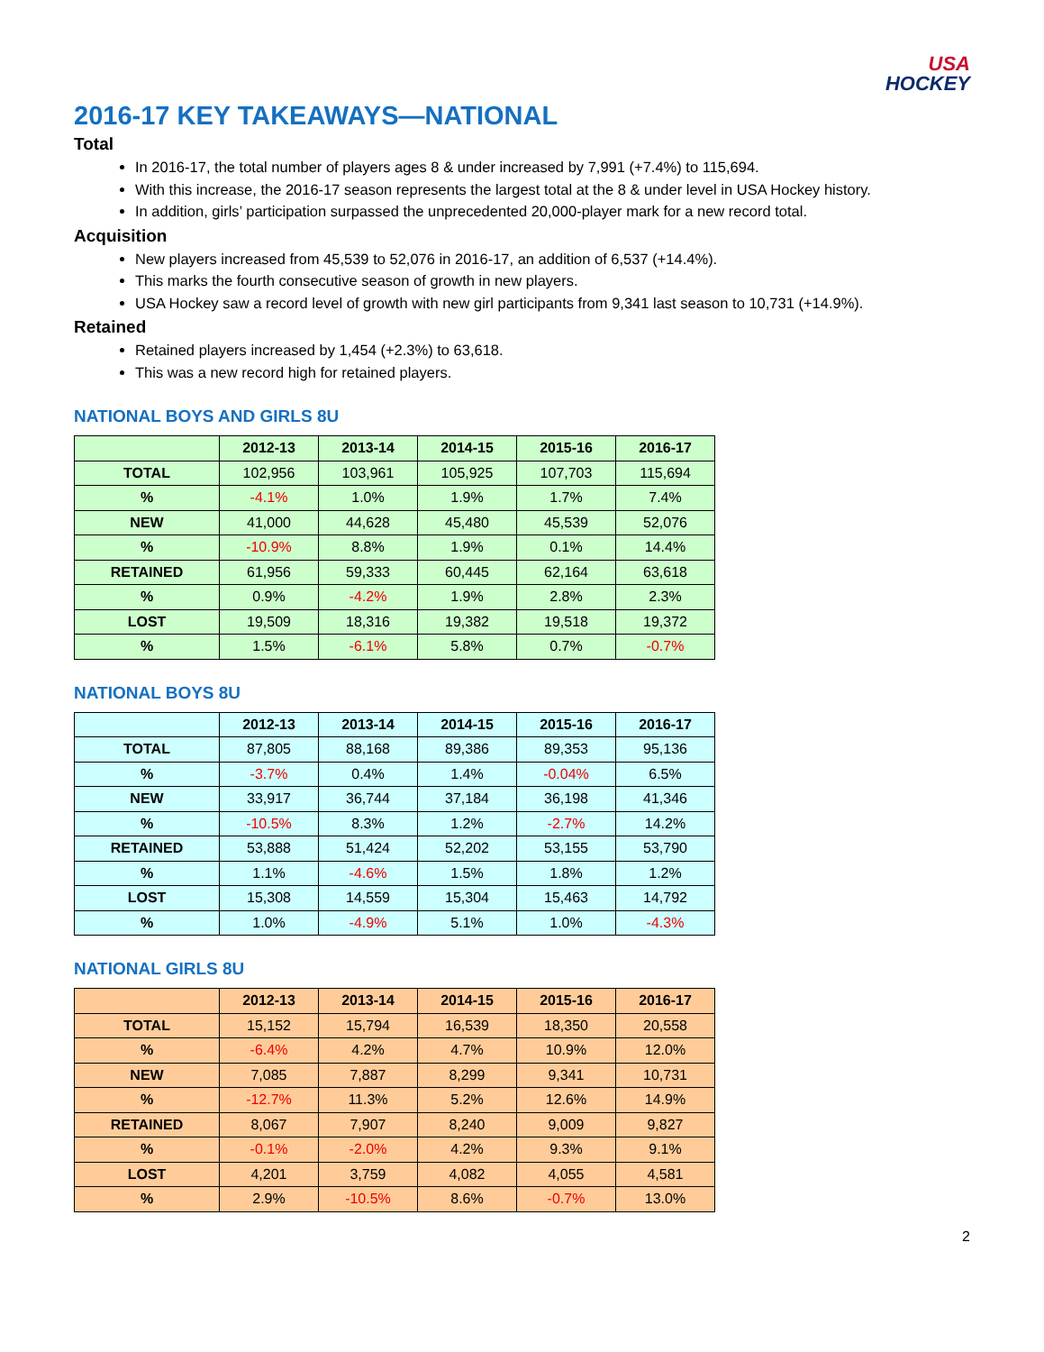USA
HOCKEY
2016-17 KEY TAKEAWAYS—NATIONAL
Total
In 2016-17, the total number of players ages 8 & under increased by 7,991 (+7.4%) to 115,694.
With this increase, the 2016-17 season represents the largest total at the 8 & under level in USA Hockey history.
In addition, girls’ participation surpassed the unprecedented 20,000-player mark for a new record total.
Acquisition
New players increased from 45,539 to 52,076 in 2016-17, an addition of 6,537 (+14.4%).
This marks the fourth consecutive season of growth in new players.
USA Hockey saw a record level of growth with new girl participants from 9,341 last season to 10,731 (+14.9%).
Retained
Retained players increased by 1,454 (+2.3%) to 63,618.
This was a new record high for retained players.
NATIONAL BOYS AND GIRLS 8U
| | 2012-13 | 2013-14 | 2014-15 | 2015-16 | 2016-17 |
| --- | --- | --- | --- | --- | --- |
| TOTAL | 102,956 | 103,961 | 105,925 | 107,703 | 115,694 |
| % | -4.1% | 1.0% | 1.9% | 1.7% | 7.4% |
| NEW | 41,000 | 44,628 | 45,480 | 45,539 | 52,076 |
| % | -10.9% | 8.8% | 1.9% | 0.1% | 14.4% |
| RETAINED | 61,956 | 59,333 | 60,445 | 62,164 | 63,618 |
| % | 0.9% | -4.2% | 1.9% | 2.8% | 2.3% |
| LOST | 19,509 | 18,316 | 19,382 | 19,518 | 19,372 |
| % | 1.5% | -6.1% | 5.8% | 0.7% | -0.7% |
NATIONAL BOYS 8U
| | 2012-13 | 2013-14 | 2014-15 | 2015-16 | 2016-17 |
| --- | --- | --- | --- | --- | --- |
| TOTAL | 87,805 | 88,168 | 89,386 | 89,353 | 95,136 |
| % | -3.7% | 0.4% | 1.4% | -0.04% | 6.5% |
| NEW | 33,917 | 36,744 | 37,184 | 36,198 | 41,346 |
| % | -10.5% | 8.3% | 1.2% | -2.7% | 14.2% |
| RETAINED | 53,888 | 51,424 | 52,202 | 53,155 | 53,790 |
| % | 1.1% | -4.6% | 1.5% | 1.8% | 1.2% |
| LOST | 15,308 | 14,559 | 15,304 | 15,463 | 14,792 |
| % | 1.0% | -4.9% | 5.1% | 1.0% | -4.3% |
NATIONAL GIRLS 8U
| | 2012-13 | 2013-14 | 2014-15 | 2015-16 | 2016-17 |
| --- | --- | --- | --- | --- | --- |
| TOTAL | 15,152 | 15,794 | 16,539 | 18,350 | 20,558 |
| % | -6.4% | 4.2% | 4.7% | 10.9% | 12.0% |
| NEW | 7,085 | 7,887 | 8,299 | 9,341 | 10,731 |
| % | -12.7% | 11.3% | 5.2% | 12.6% | 14.9% |
| RETAINED | 8,067 | 7,907 | 8,240 | 9,009 | 9,827 |
| % | -0.1% | -2.0% | 4.2% | 9.3% | 9.1% |
| LOST | 4,201 | 3,759 | 4,082 | 4,055 | 4,581 |
| % | 2.9% | -10.5% | 8.6% | -0.7% | 13.0% |
2